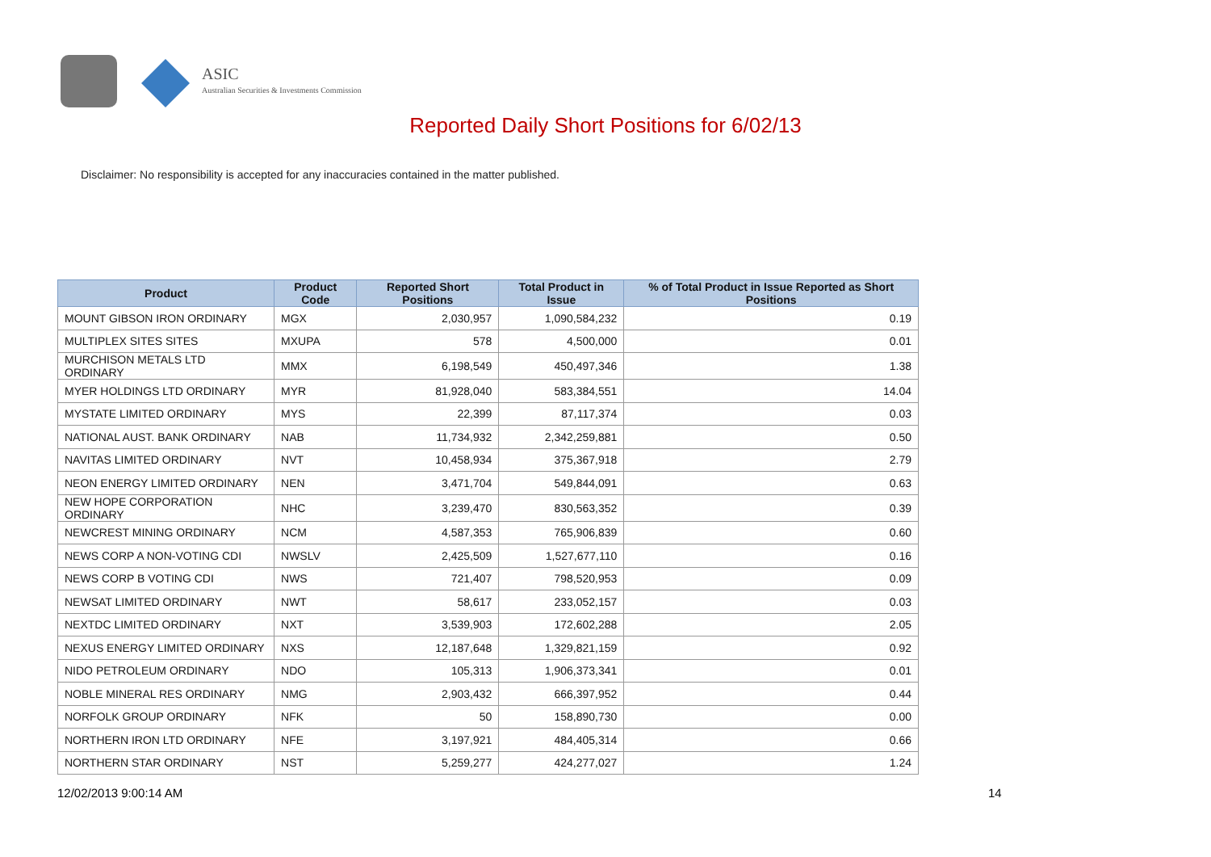ASIC
Australian Securities & Investments Commission
Reported Daily Short Positions for 6/02/13
Disclaimer: No responsibility is accepted for any inaccuracies contained in the matter published.
| Product | Product Code | Reported Short Positions | Total Product in Issue | % of Total Product in Issue Reported as Short Positions |
| --- | --- | --- | --- | --- |
| MOUNT GIBSON IRON ORDINARY | MGX | 2,030,957 | 1,090,584,232 | 0.19 |
| MULTIPLEX SITES SITES | MXUPA | 578 | 4,500,000 | 0.01 |
| MURCHISON METALS LTD ORDINARY | MMX | 6,198,549 | 450,497,346 | 1.38 |
| MYER HOLDINGS LTD ORDINARY | MYR | 81,928,040 | 583,384,551 | 14.04 |
| MYSTATE LIMITED ORDINARY | MYS | 22,399 | 87,117,374 | 0.03 |
| NATIONAL AUST. BANK ORDINARY | NAB | 11,734,932 | 2,342,259,881 | 0.50 |
| NAVITAS LIMITED ORDINARY | NVT | 10,458,934 | 375,367,918 | 2.79 |
| NEON ENERGY LIMITED ORDINARY | NEN | 3,471,704 | 549,844,091 | 0.63 |
| NEW HOPE CORPORATION ORDINARY | NHC | 3,239,470 | 830,563,352 | 0.39 |
| NEWCREST MINING ORDINARY | NCM | 4,587,353 | 765,906,839 | 0.60 |
| NEWS CORP A NON-VOTING CDI | NWSLV | 2,425,509 | 1,527,677,110 | 0.16 |
| NEWS CORP B VOTING CDI | NWS | 721,407 | 798,520,953 | 0.09 |
| NEWSAT LIMITED ORDINARY | NWT | 58,617 | 233,052,157 | 0.03 |
| NEXTDC LIMITED ORDINARY | NXT | 3,539,903 | 172,602,288 | 2.05 |
| NEXUS ENERGY LIMITED ORDINARY | NXS | 12,187,648 | 1,329,821,159 | 0.92 |
| NIDO PETROLEUM ORDINARY | NDO | 105,313 | 1,906,373,341 | 0.01 |
| NOBLE MINERAL RES ORDINARY | NMG | 2,903,432 | 666,397,952 | 0.44 |
| NORFOLK GROUP ORDINARY | NFK | 50 | 158,890,730 | 0.00 |
| NORTHERN IRON LTD ORDINARY | NFE | 3,197,921 | 484,405,314 | 0.66 |
| NORTHERN STAR ORDINARY | NST | 5,259,277 | 424,277,027 | 1.24 |
12/02/2013 9:00:14 AM 14